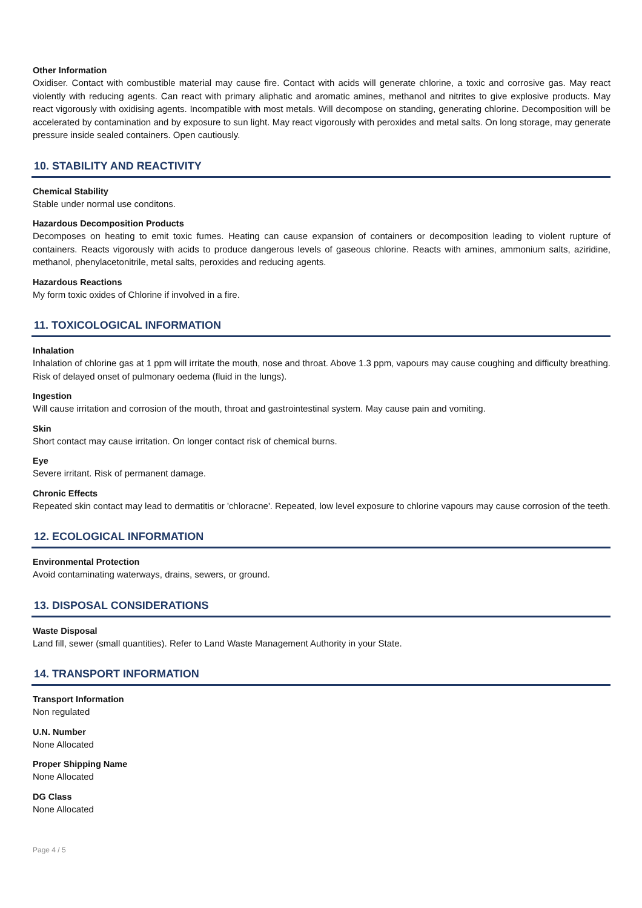Other Information
Oxidiser. Contact with combustible material may cause fire. Contact with acids will generate chlorine, a toxic and corrosive gas. May react violently with reducing agents. Can react with primary aliphatic and aromatic amines, methanol and nitrites to give explosive products. May react vigorously with oxidising agents. Incompatible with most metals. Will decompose on standing, generating chlorine. Decomposition will be accelerated by contamination and by exposure to sun light. May react vigorously with peroxides and metal salts. On long storage, may generate pressure inside sealed containers. Open cautiously.
10. STABILITY AND REACTIVITY
Chemical Stability
Stable under normal use conditons.
Hazardous Decomposition Products
Decomposes on heating to emit toxic fumes. Heating can cause expansion of containers or decomposition leading to violent rupture of containers. Reacts vigorously with acids to produce dangerous levels of gaseous chlorine. Reacts with amines, ammonium salts, aziridine, methanol, phenylacetonitrile, metal salts, peroxides and reducing agents.
Hazardous Reactions
My form toxic oxides of Chlorine if involved in a fire.
11. TOXICOLOGICAL INFORMATION
Inhalation
Inhalation of chlorine gas at 1 ppm will irritate the mouth, nose and throat. Above 1.3 ppm, vapours may cause coughing and difficulty breathing. Risk of delayed onset of pulmonary oedema (fluid in the lungs).
Ingestion
Will cause irritation and corrosion of the mouth, throat and gastrointestinal system. May cause pain and vomiting.
Skin
Short contact may cause irritation. On longer contact risk of chemical burns.
Eye
Severe irritant. Risk of permanent damage.
Chronic Effects
Repeated skin contact may lead to dermatitis or 'chloracne'. Repeated, low level exposure to chlorine vapours may cause corrosion of the teeth.
12. ECOLOGICAL INFORMATION
Environmental Protection
Avoid contaminating waterways, drains, sewers, or ground.
13. DISPOSAL CONSIDERATIONS
Waste Disposal
Land fill, sewer (small quantities). Refer to Land Waste Management Authority in your State.
14. TRANSPORT INFORMATION
Transport Information
Non regulated
U.N. Number
None Allocated
Proper Shipping Name
None Allocated
DG Class
None Allocated
Page 4 / 5